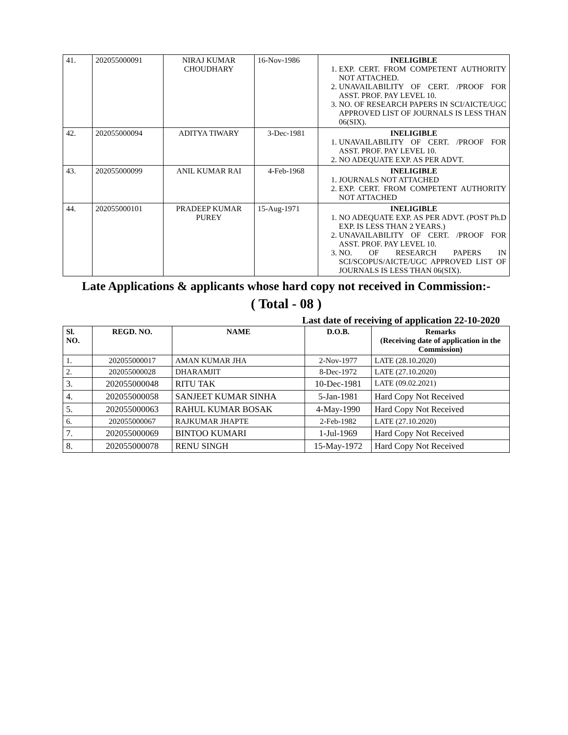| 41. | 202055000091 | NIRAJ KUMAR CHOUDHARY | 16-Nov-1986 | INELIGIBLE 1. EXP. CERT. FROM COMPETENT AUTHORITY NOT ATTACHED. 2. UNAVAILABILITY OF CERT. /PROOF FOR ASST. PROF. PAY LEVEL 10. 3. NO. OF RESEARCH PAPERS IN SCI/AICTE/UGC APPROVED LIST OF JOURNALS IS LESS THAN 06(SIX). |
| 42. | 202055000094 | ADITYA TIWARY | 3-Dec-1981 | INELIGIBLE 1. UNAVAILABILITY OF CERT. /PROOF FOR ASST. PROF. PAY LEVEL 10. 2. NO ADEQUATE EXP. AS PER ADVT. |
| 43. | 202055000099 | ANIL KUMAR RAI | 4-Feb-1968 | INELIGIBLE 1. JOURNALS NOT ATTACHED 2. EXP. CERT. FROM COMPETENT AUTHORITY NOT ATTACHED |
| 44. | 202055000101 | PRADEEP KUMAR PUREY | 15-Aug-1971 | INELIGIBLE 1. NO ADEQUATE EXP. AS PER ADVT. (POST Ph.D EXP. IS LESS THAN 2 YEARS.) 2. UNAVAILABILITY OF CERT. /PROOF FOR ASST. PROF. PAY LEVEL 10. 3. NO. OF RESEARCH PAPERS IN SCI/SCOPUS/AICTE/UGC APPROVED LIST OF JOURNALS IS LESS THAN 06(SIX). |
Late Applications & applicants whose hard copy not received in Commission:-
( Total - 08 )
Last date of receiving of application 22-10-2020
| Sl. NO. | REGD. NO. | NAME | D.O.B. | Remarks (Receiving date of application in the Commission) |
| --- | --- | --- | --- | --- |
| 1. | 202055000017 | AMAN KUMAR JHA | 2-Nov-1977 | LATE (28.10.2020) |
| 2. | 202055000028 | DHARAMJIT | 8-Dec-1972 | LATE (27.10.2020) |
| 3. | 202055000048 | RITU TAK | 10-Dec-1981 | LATE (09.02.2021) |
| 4. | 202055000058 | SANJEET KUMAR SINHA | 5-Jan-1981 | Hard Copy Not Received |
| 5. | 202055000063 | RAHUL KUMAR BOSAK | 4-May-1990 | Hard Copy Not Received |
| 6. | 202055000067 | RAJKUMAR JHAPTE | 2-Feb-1982 | LATE (27.10.2020) |
| 7. | 202055000069 | BINTOO KUMARI | 1-Jul-1969 | Hard Copy Not Received |
| 8. | 202055000078 | RENU SINGH | 15-May-1972 | Hard Copy Not Received |